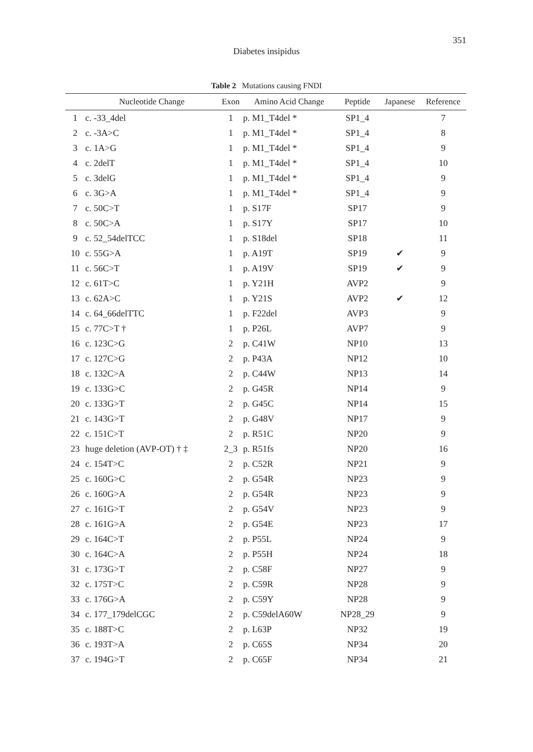351
Diabetes insipidus
Table 2 Mutations causing FNDI
| | Nucleotide Change | Exon | Amino Acid Change | Peptide | Japanese | Reference |
| --- | --- | --- | --- | --- | --- | --- |
| 1 | c. -33_4del | 1 | p. M1_T4del * | SP1_4 | | 7 |
| 2 | c. -3A>C | 1 | p. M1_T4del * | SP1_4 | | 8 |
| 3 | c. 1A>G | 1 | p. M1_T4del * | SP1_4 | | 9 |
| 4 | c. 2delT | 1 | p. M1_T4del * | SP1_4 | | 10 |
| 5 | c. 3delG | 1 | p. M1_T4del * | SP1_4 | | 9 |
| 6 | c. 3G>A | 1 | p. M1_T4del * | SP1_4 | | 9 |
| 7 | c. 50C>T | 1 | p. S17F | SP17 | | 9 |
| 8 | c. 50C>A | 1 | p. S17Y | SP17 | | 10 |
| 9 | c. 52_54delTCC | 1 | p. S18del | SP18 | | 11 |
| 10 | c. 55G>A | 1 | p. A19T | SP19 | ✔ | 9 |
| 11 | c. 56C>T | 1 | p. A19V | SP19 | ✔ | 9 |
| 12 | c. 61T>C | 1 | p. Y21H | AVP2 | | 9 |
| 13 | c. 62A>C | 1 | p. Y21S | AVP2 | ✔ | 12 |
| 14 | c. 64_66delTTC | 1 | p. F22del | AVP3 | | 9 |
| 15 | c. 77C>T † | 1 | p. P26L | AVP7 | | 9 |
| 16 | c. 123C>G | 2 | p. C41W | NP10 | | 13 |
| 17 | c. 127C>G | 2 | p. P43A | NP12 | | 10 |
| 18 | c. 132C>A | 2 | p. C44W | NP13 | | 14 |
| 19 | c. 133G>C | 2 | p. G45R | NP14 | | 9 |
| 20 | c. 133G>T | 2 | p. G45C | NP14 | | 15 |
| 21 | c. 143G>T | 2 | p. G48V | NP17 | | 9 |
| 22 | c. 151C>T | 2 | p. R51C | NP20 | | 9 |
| 23 | huge deletion (AVP-OT) † ‡ | 2_3 | p. R51fs | NP20 | | 16 |
| 24 | c. 154T>C | 2 | p. C52R | NP21 | | 9 |
| 25 | c. 160G>C | 2 | p. G54R | NP23 | | 9 |
| 26 | c. 160G>A | 2 | p. G54R | NP23 | | 9 |
| 27 | c. 161G>T | 2 | p. G54V | NP23 | | 9 |
| 28 | c. 161G>A | 2 | p. G54E | NP23 | | 17 |
| 29 | c. 164C>T | 2 | p. P55L | NP24 | | 9 |
| 30 | c. 164C>A | 2 | p. P55H | NP24 | | 18 |
| 31 | c. 173G>T | 2 | p. C58F | NP27 | | 9 |
| 32 | c. 175T>C | 2 | p. C59R | NP28 | | 9 |
| 33 | c. 176G>A | 2 | p. C59Y | NP28 | | 9 |
| 34 | c. 177_179delCGC | 2 | p. C59delA60W | NP28_29 | | 9 |
| 35 | c. 188T>C | 2 | p. L63P | NP32 | | 19 |
| 36 | c. 193T>A | 2 | p. C65S | NP34 | | 20 |
| 37 | c. 194G>T | 2 | p. C65F | NP34 | | 21 |